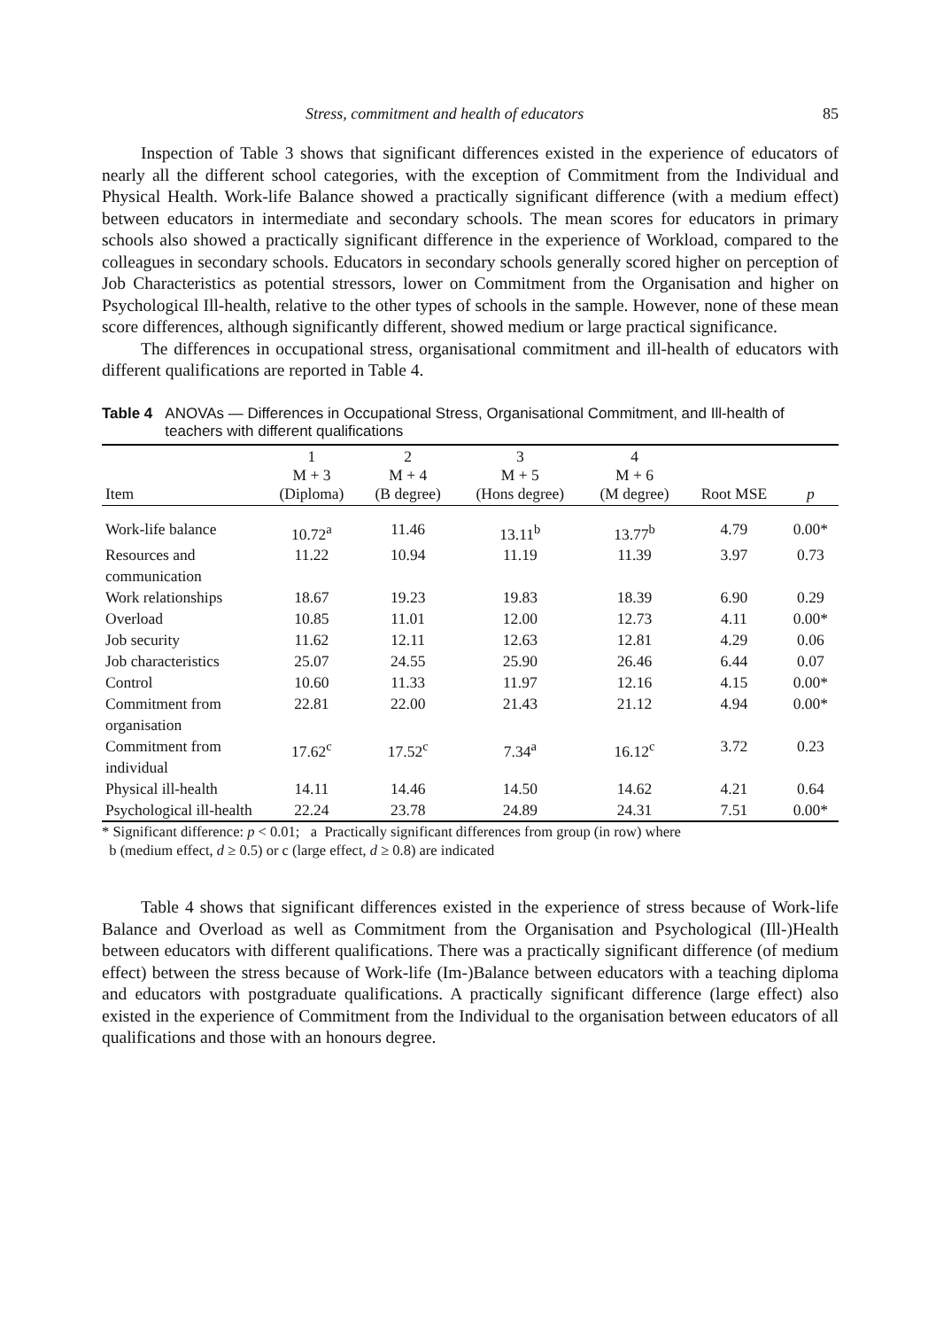Stress, commitment and health of educators 85
Inspection of Table 3 shows that significant differences existed in the experience of educators of nearly all the different school categories, with the exception of Commitment from the Individual and Physical Health. Work-life Balance showed a practically significant difference (with a medium effect) between educators in intermediate and secondary schools. The mean scores for educators in primary schools also showed a practically significant difference in the experience of Workload, compared to the colleagues in secondary schools. Educators in secondary schools generally scored higher on perception of Job Characteristics as potential stressors, lower on Commitment from the Organisation and higher on Psychological Ill-health, relative to the other types of schools in the sample. However, none of these mean score differences, although significantly different, showed medium or large practical significance.
The differences in occupational stress, organisational commitment and ill-health of educators with different qualifications are reported in Table 4.
Table 4 ANOVAs — Differences in Occupational Stress, Organisational Commitment, and Ill-health of teachers with different qualifications
| Item | 1 M + 3 (Diploma) | 2 M + 4 (B degree) | 3 M + 5 (Hons degree) | 4 M + 6 (M degree) | Root MSE | p |
| --- | --- | --- | --- | --- | --- | --- |
| Work-life balance | 10.72<sup>a</sup> | 11.46 | 13.11<sup>b</sup> | 13.77<sup>b</sup> | 4.79 | 0.00* |
| Resources and communication | 11.22 | 10.94 | 11.19 | 11.39 | 3.97 | 0.73 |
| Work relationships | 18.67 | 19.23 | 19.83 | 18.39 | 6.90 | 0.29 |
| Overload | 10.85 | 11.01 | 12.00 | 12.73 | 4.11 | 0.00* |
| Job security | 11.62 | 12.11 | 12.63 | 12.81 | 4.29 | 0.06 |
| Job characteristics | 25.07 | 24.55 | 25.90 | 26.46 | 6.44 | 0.07 |
| Control | 10.60 | 11.33 | 11.97 | 12.16 | 4.15 | 0.00* |
| Commitment from organisation | 22.81 | 22.00 | 21.43 | 21.12 | 4.94 | 0.00* |
| Commitment from individual | 17.62<sup>c</sup> | 17.52<sup>c</sup> | 7.34<sup>a</sup> | 16.12<sup>c</sup> | 3.72 | 0.23 |
| Physical ill-health | 14.11 | 14.46 | 14.50 | 14.62 | 4.21 | 0.64 |
| Psychological ill-health | 22.24 | 23.78 | 24.89 | 24.31 | 7.51 | 0.00* |
* Significant difference: p < 0.01; a Practically significant differences from group (in row) where
b (medium effect, d ≥ 0.5) or c (large effect, d ≥ 0.8) are indicated
Table 4 shows that significant differences existed in the experience of stress because of Work-life Balance and Overload as well as Commitment from the Organisation and Psychological (Ill-)Health between educators with different qualifications. There was a practically significant difference (of medium effect) between the stress because of Work-life (Im-)Balance between educators with a teaching diploma and educators with postgraduate qualifications. A practically significant difference (large effect) also existed in the experience of Commitment from the Individual to the organisation between educators of all qualifications and those with an honours degree.